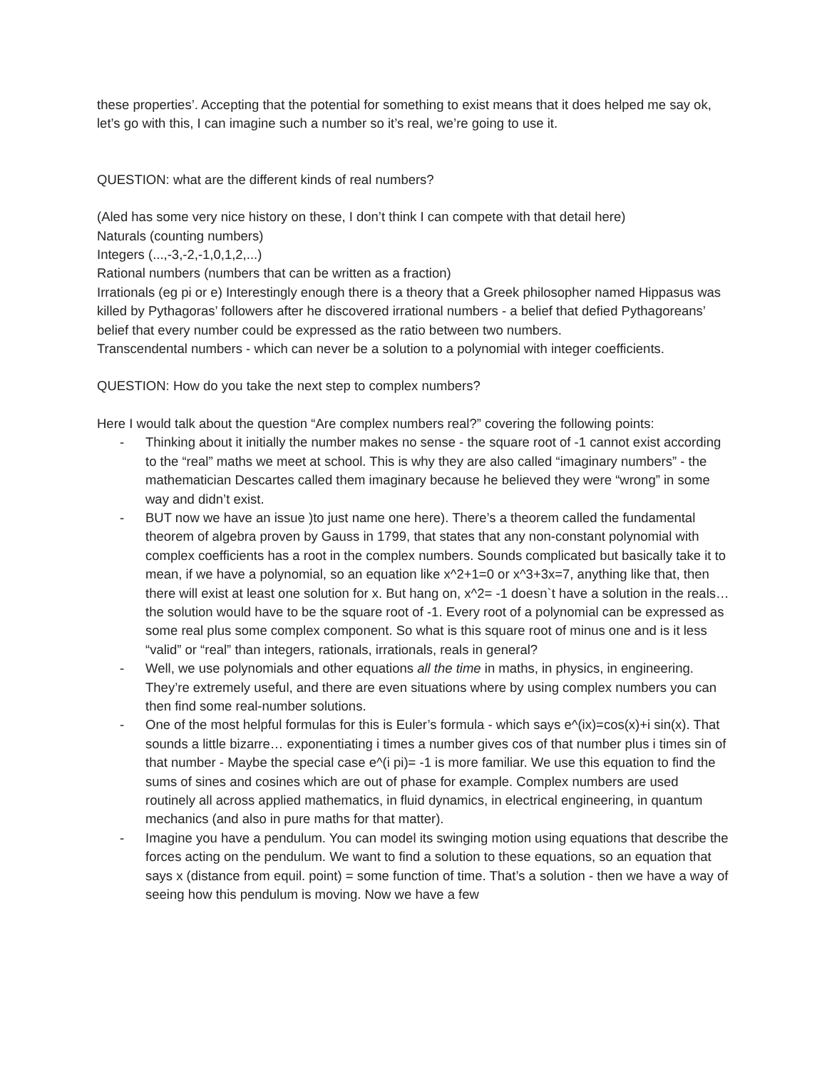these properties’. Accepting that the potential for something to exist means that it does helped me say ok, let’s go with this, I can imagine such a number so it’s real, we’re going to use it.
QUESTION: what are the different kinds of real numbers?
(Aled has some very nice history on these, I don’t think I can compete with that detail here)
Naturals (counting numbers)
Integers (...,-3,-2,-1,0,1,2,...)
Rational numbers (numbers that can be written as a fraction)
Irrationals (eg pi or e) Interestingly enough there is a theory that a Greek philosopher named Hippasus was killed by Pythagoras’ followers after he discovered irrational numbers - a belief that defied Pythagoreans’ belief that every number could be expressed as the ratio between two numbers.
Transcendental numbers - which can never be a solution to a polynomial with integer coefficients.
QUESTION: How do you take the next step to complex numbers?
Here I would talk about the question “Are complex numbers real?” covering the following points:
- Thinking about it initially the number makes no sense - the square root of -1 cannot exist according to the “real” maths we meet at school. This is why they are also called “imaginary numbers” - the mathematician Descartes called them imaginary because he believed they were “wrong” in some way and didn’t exist.
- BUT now we have an issue )to just name one here). There’s a theorem called the fundamental theorem of algebra proven by Gauss in 1799, that states that any non-constant polynomial with complex coefficients has a root in the complex numbers. Sounds complicated but basically take it to mean, if we have a polynomial, so an equation like x^2+1=0 or x^3+3x=7, anything like that, then there will exist at least one solution for x. But hang on, x^2= -1 doesn`t have a solution in the reals… the solution would have to be the square root of -1. Every root of a polynomial can be expressed as some real plus some complex component. So what is this square root of minus one and is it less “valid” or “real” than integers, rationals, irrationals, reals in general?
- Well, we use polynomials and other equations all the time in maths, in physics, in engineering. They’re extremely useful, and there are even situations where by using complex numbers you can then find some real-number solutions.
- One of the most helpful formulas for this is Euler’s formula - which says e^(ix)=cos(x)+i sin(x). That sounds a little bizarre… exponentiating i times a number gives cos of that number plus i times sin of that number - Maybe the special case e^(i pi)= -1 is more familiar. We use this equation to find the sums of sines and cosines which are out of phase for example. Complex numbers are used routinely all across applied mathematics, in fluid dynamics, in electrical engineering, in quantum mechanics (and also in pure maths for that matter).
- Imagine you have a pendulum. You can model its swinging motion using equations that describe the forces acting on the pendulum. We want to find a solution to these equations, so an equation that says x (distance from equil. point) = some function of time. That’s a solution - then we have a way of seeing how this pendulum is moving. Now we have a few